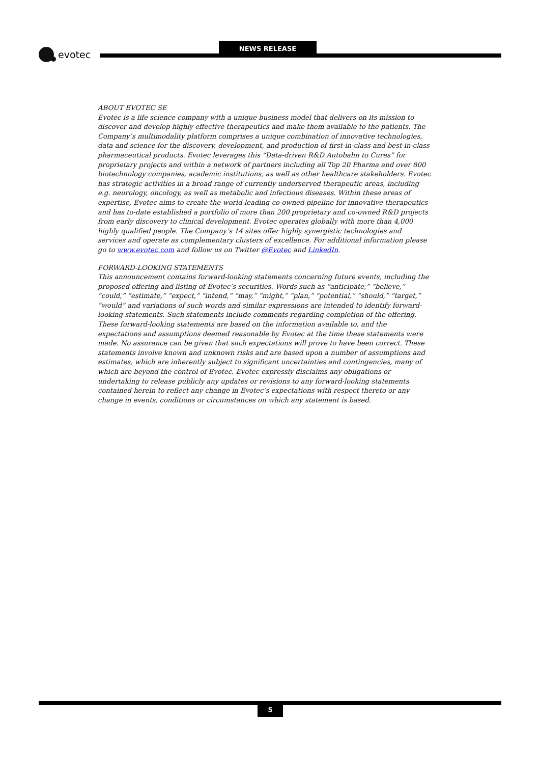evotec
NEWS RELEASE
ABOUT EVOTEC SE
Evotec is a life science company with a unique business model that delivers on its mission to discover and develop highly effective therapeutics and make them available to the patients. The Company’s multimodality platform comprises a unique combination of innovative technologies, data and science for the discovery, development, and production of first-in-class and best-in-class pharmaceutical products. Evotec leverages this “Data-driven R&D Autobahn to Cures” for proprietary projects and within a network of partners including all Top 20 Pharma and over 800 biotechnology companies, academic institutions, as well as other healthcare stakeholders. Evotec has strategic activities in a broad range of currently underserved therapeutic areas, including e.g. neurology, oncology, as well as metabolic and infectious diseases. Within these areas of expertise, Evotec aims to create the world-leading co-owned pipeline for innovative therapeutics and has to-date established a portfolio of more than 200 proprietary and co-owned R&D projects from early discovery to clinical development. Evotec operates globally with more than 4,000 highly qualified people. The Company’s 14 sites offer highly synergistic technologies and services and operate as complementary clusters of excellence. For additional information please go to www.evotec.com and follow us on Twitter @Evotec and LinkedIn.
FORWARD-LOOKING STATEMENTS
This announcement contains forward-looking statements concerning future events, including the proposed offering and listing of Evotec’s securities. Words such as “anticipate,” “believe,” “could,” “estimate,” “expect,” “intend,” “may,” “might,” “plan,” “potential,” “should,” “target,” “would” and variations of such words and similar expressions are intended to identify forward-looking statements. Such statements include comments regarding completion of the offering. These forward-looking statements are based on the information available to, and the expectations and assumptions deemed reasonable by Evotec at the time these statements were made. No assurance can be given that such expectations will prove to have been correct. These statements involve known and unknown risks and are based upon a number of assumptions and estimates, which are inherently subject to significant uncertainties and contingencies, many of which are beyond the control of Evotec. Evotec expressly disclaims any obligations or undertaking to release publicly any updates or revisions to any forward-looking statements contained herein to reflect any change in Evotec’s expectations with respect thereto or any change in events, conditions or circumstances on which any statement is based.
5